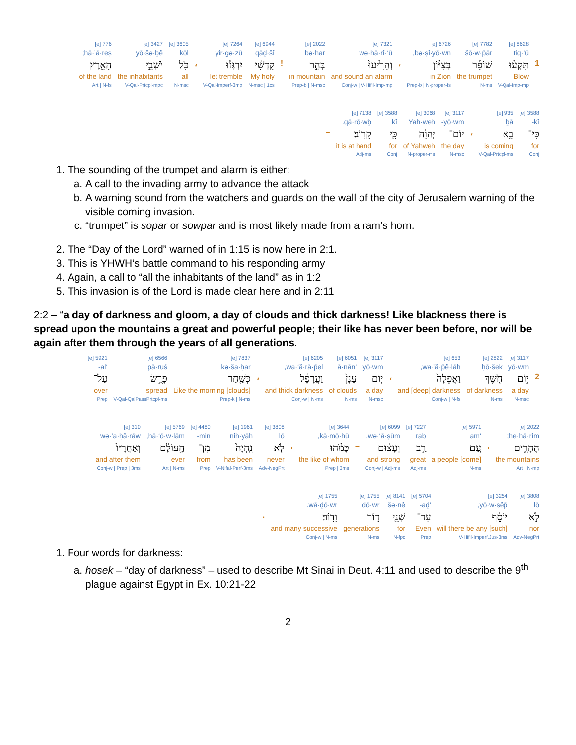| | 8628 [e] | 7782 [e] | 6726 [e] | | 7321 [e] | 2022 [e] | | 6944 [e] | 7264 [e] | | 3605 [e] | 3427 [e] | 776 [e] |
| | tiq·‘ū | šō·w·p̄ār | bə·ṣî·yō·wn, | | wə·hā·rî·‘ū | bə·har | | qāḏ·šî | yir·gə·zū | | kōl | yō·šə·ḇê | hā·’ā·reṣ; |
| 1 | תִּקְע֨וּ | שׁוֹפָ֜ר | בְּצִיּ֗וֹן | ، | וְהָרִ֙יעוּ֙ | בְּהַ֣ר | ! | קָדְשִׁ֔י | יִרְגְּז֕וּ | ، | כֹּ֖ל | יֹשְׁבֵ֣י | הָאָ֑רֶץ |
| | Blow | the trumpet | in Zion | | and sound an alarm | in mountain | | My holy | let tremble | | all | the inhabitants | of the land |
| | V-Qal-Imp-mp | N-ms | Prep-b / N-proper-fs | | Conj-w / V-Hifil-Imp-mp | Prep-b / N-msc | | N-msc / 1cs | V-Qal-Imperf-3mp | | N-msc | V-Qal-Prtcpl-mpc | Art / N-fs |
| 3588 [e] | 935 [e] | | 3117 [e] | 3068 [e] | 3588 [e] | 7138 [e] | |
| kî- | ḇā | | yō·wm- | Yah·weh | kî | qā·rō·wḇ. | |
| כִּי־ | בָ֣א | ، | יוֹם־ | יְהוָ֔ה | כִּ֖י | קָרֽוֹב׃ | – |
| for | is coming | | the day | of Yahweh | for | it is at hand | |
| Conj | V-Qal-Prtcpl-ms | | N-msc | N-proper-ms | Conj | Adj-ms | |
1. The sounding of the trumpet and alarm is either:
a. A call to the invading army to advance the attack
b. A warning sound from the watchers and guards on the wall of the city of Jerusalem warning of the visible coming invasion.
c. “trumpet” is sopar or sowpar and is most likely made from a ram’s horn.
2. The “Day of the Lord” warned of in 1:15 is now here in 2:1.
3. This is YHWH’s battle command to his responding army
4. Again, a call to “all the inhabitants of the land” as in 1:2
5. This invasion is of the Lord is made clear here and in 2:11
2:2 – “a day of darkness and gloom, a day of clouds and thick darkness! Like blackness there is spread upon the mountains a great and powerful people; their like has never been before, nor will be again after them through the years of all generations.
| | 3117 [e] | 2822 [e] | 653 [e] | | 3117 [e] | 6051 [e] | 6205 [e] | | 7837 [e] | 6566 [e] | 5921 [e] |
| | yō·wm | ḥō·šek | wa·’ă·p̄ê·lāh, | | yō·wm | ‘ā·nān | wa·‘ă·rā·p̄el, | | kə·ša·ḥar | pā·ruś | ‘al- |
| 2 | י֣וֹם | חֹ֤שֶׁךְ | וַאֲפֵלָה֙ | ، | י֤וֹם | עָנָן֙ | וַעֲרָפֶ֔ל | ، | כְּשַׁ֖חַר | פָּרֻ֣שׂ | עַל־ |
| | a day | of darkness | and [deep] darkness | | a day | of clouds | and thick darkness | | Like the morning [clouds] | spread | over |
| | N-msc | N-ms | Conj-w / N-fs | | N-msc | N-ms | Conj-w / N-ms | | Prep-k / N-ms | V-Qal-QalPassPrtcpl-ms | Prep |
| 2022 [e] | | 5971 [e] | 7227 [e] | 6099 [e] | | 3644 [e] | | 3808 [e] | 1961 [e] | 4480 [e] | 5769 [e] | 310 [e] |
| he·hā·rîm; | | ‘am | rab | wə·‘ā·ṣūm, | | kā·mō·hū, | | lō | nih·yāh | min- | hā·‘ō·w·lām, | wə·’a·ḥă·rāw |
| הֶהָרִ֑ים | ، | עַ֚ם | רַ֣ב | וְעָצ֔וּם | – | כָּמֹ֗הוּ | ، | לֹ֤א | נִֽהְיָה֙ | מִן־ | הָ֣עוֹלָ֔ם | וְאַחֲרָיו֙ |
| the mountains | | a people [come] | great | and strong | | the like of whom | | never | has been | from | ever | and after them |
| Art / N-mp | | N-ms | Adj-ms | Conj-w / Adj-ms | | Prep / 3ms | | Adv-NegPrt | V-Nifal-Perf-3ms | Prep | Art / N-ms | Conj-w / Prep / 3ms |
| 3808 [e] | 3254 [e] | 5704 [e] | 8141 [e] | 1755 [e] | 1755 [e] | |
| lō | yō·w·sêp̄, | ‘aḏ- | šə·nê | dō·wr | wā·ḏō·wr. | |
| לֹ֣א | יוֹסֵ֔ף | עַד־ | שְׁנֵ֖י | ד֥וֹר | וָדֽוֹר׃ | . |
| nor | will there be any [such] | Even | for | generations | and many successive | |
| Adv-NegPrt | V-Hifil-Imperf.Jus-3ms | Prep | N-fpc | N-ms | Conj-w / N-ms | |
1. Four words for darkness:
a. hosek – “day of darkness” – used to describe Mt Sinai in Deut. 4:11 and used to describe the 9<sup>th</sup> plague against Egypt in Ex. 10:21-22
2